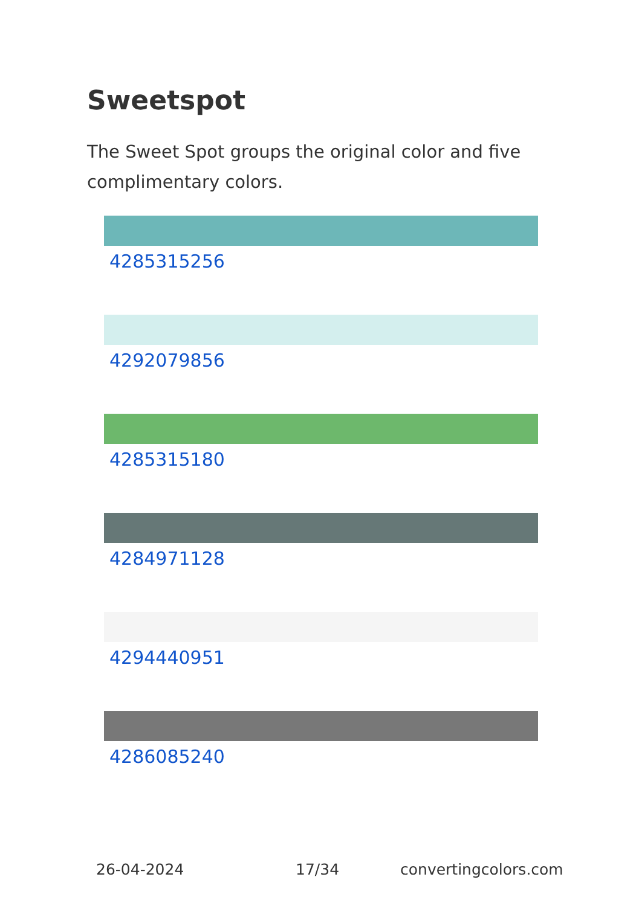Sweetspot
The Sweet Spot groups the original color and five complimentary colors.
4285315256
4292079856
4285315180
4284971128
4294440951
4286085240
26-04-2024 17/34 convertingcolors.com